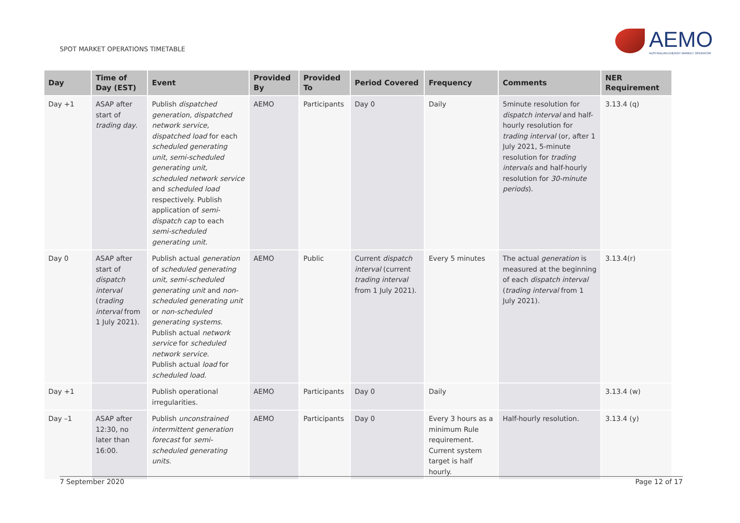SPOT MARKET OPERATIONS TIMETABLE
AEMO
AUSTRALIAN ENERGY MARKET OPERATOR
| Day | Time of Day (EST) | Event | Provided By | Provided To | Period Covered | Frequency | Comments | NER Requirement |
| --- | --- | --- | --- | --- | --- | --- | --- | --- |
| Day +1 | ASAP after start of trading day . | Publish dispatched generation, dispatched network service, dispatched load for each scheduled generating unit, semi-scheduled generating unit, scheduled network service and scheduled load respectively. Publish application of semi-dispatch cap to each semi-scheduled generating unit. | AEMO | Participants | Day 0 | Daily | 5minute resolution for dispatch interval and half-hourly resolution for trading interval (or, after 1 July 2021, 5-minute resolution for trading intervals and half-hourly resolution for 30-minute periods ). | 3.13.4 (q) |
| Day 0 | ASAP after start of dispatch interval ( trading interval from 1 July 2021). | Publish actual generation of scheduled generating unit, semi-scheduled generating unit and non-scheduled generating unit or non-scheduled generating systems . Publish actual network service for scheduled network service . Publish actual load for scheduled load . | AEMO | Public | Current dispatch interval (current trading interval from 1 July 2021). | Every 5 minutes | The actual generation is measured at the beginning of each dispatch interval ( trading interval from 1 July 2021). | 3.13.4(r) |
| Day +1 | | Publish operational irregularities. | AEMO | Participants | Day 0 | Daily | | 3.13.4 (w) |
| Day –1 | ASAP after 12:30, no later than 16:00. | Publish unconstrained intermittent generation forecast for semi-scheduled generating units . | AEMO | Participants | Day 0 | Every 3 hours as a minimum Rule requirement. Current system target is half hourly. | Half-hourly resolution. | 3.13.4 (y) |
7 September 2020 Page 12 of 17